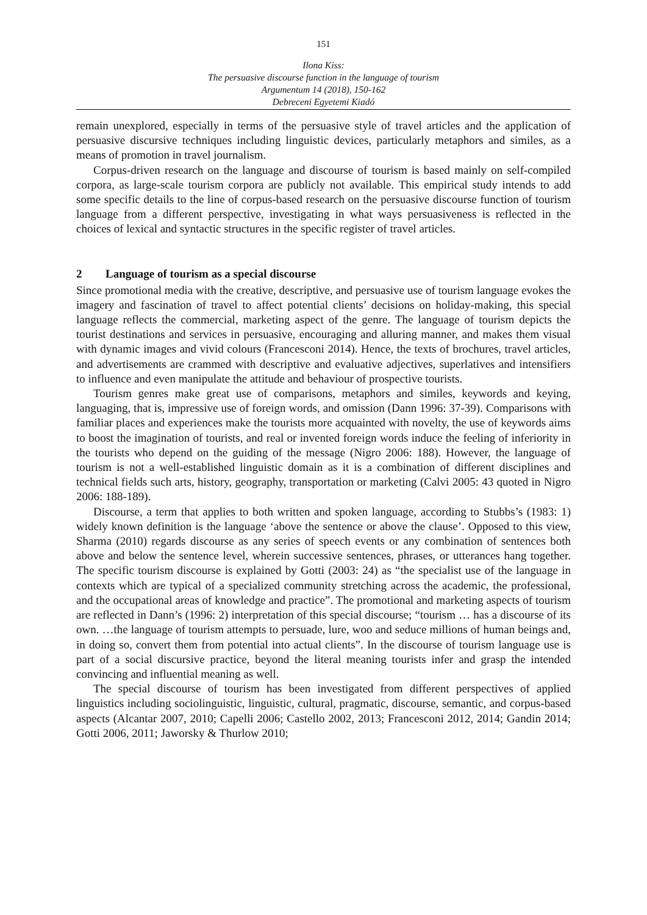151
Ilona Kiss:
The persuasive discourse function in the language of tourism
Argumentum 14 (2018), 150-162
Debreceni Egyetemi Kiadó
remain unexplored, especially in terms of the persuasive style of travel articles and the application of persuasive discursive techniques including linguistic devices, particularly metaphors and similes, as a means of promotion in travel journalism.
Corpus-driven research on the language and discourse of tourism is based mainly on self-compiled corpora, as large-scale tourism corpora are publicly not available. This empirical study intends to add some specific details to the line of corpus-based research on the persuasive discourse function of tourism language from a different perspective, investigating in what ways persuasiveness is reflected in the choices of lexical and syntactic structures in the specific register of travel articles.
2 Language of tourism as a special discourse
Since promotional media with the creative, descriptive, and persuasive use of tourism language evokes the imagery and fascination of travel to affect potential clients’ decisions on holiday-making, this special language reflects the commercial, marketing aspect of the genre. The language of tourism depicts the tourist destinations and services in persuasive, encouraging and alluring manner, and makes them visual with dynamic images and vivid colours (Francesconi 2014). Hence, the texts of brochures, travel articles, and advertisements are crammed with descriptive and evaluative adjectives, superlatives and intensifiers to influence and even manipulate the attitude and behaviour of prospective tourists.
Tourism genres make great use of comparisons, metaphors and similes, keywords and keying, languaging, that is, impressive use of foreign words, and omission (Dann 1996: 37-39). Comparisons with familiar places and experiences make the tourists more acquainted with novelty, the use of keywords aims to boost the imagination of tourists, and real or invented foreign words induce the feeling of inferiority in the tourists who depend on the guiding of the message (Nigro 2006: 188). However, the language of tourism is not a well-established linguistic domain as it is a combination of different disciplines and technical fields such arts, history, geography, transportation or marketing (Calvi 2005: 43 quoted in Nigro 2006: 188-189).
Discourse, a term that applies to both written and spoken language, according to Stubbs’s (1983: 1) widely known definition is the language ‘above the sentence or above the clause’. Opposed to this view, Sharma (2010) regards discourse as any series of speech events or any combination of sentences both above and below the sentence level, wherein successive sentences, phrases, or utterances hang together. The specific tourism discourse is explained by Gotti (2003: 24) as “the specialist use of the language in contexts which are typical of a specialized community stretching across the academic, the professional, and the occupational areas of knowledge and practice”. The promotional and marketing aspects of tourism are reflected in Dann’s (1996: 2) interpretation of this special discourse; “tourism … has a discourse of its own. …the language of tourism attempts to persuade, lure, woo and seduce millions of human beings and, in doing so, convert them from potential into actual clients”. In the discourse of tourism language use is part of a social discursive practice, beyond the literal meaning tourists infer and grasp the intended convincing and influential meaning as well.
The special discourse of tourism has been investigated from different perspectives of applied linguistics including sociolinguistic, linguistic, cultural, pragmatic, discourse, semantic, and corpus-based aspects (Alcantar 2007, 2010; Capelli 2006; Castello 2002, 2013; Francesconi 2012, 2014; Gandin 2014; Gotti 2006, 2011; Jaworsky & Thurlow 2010;